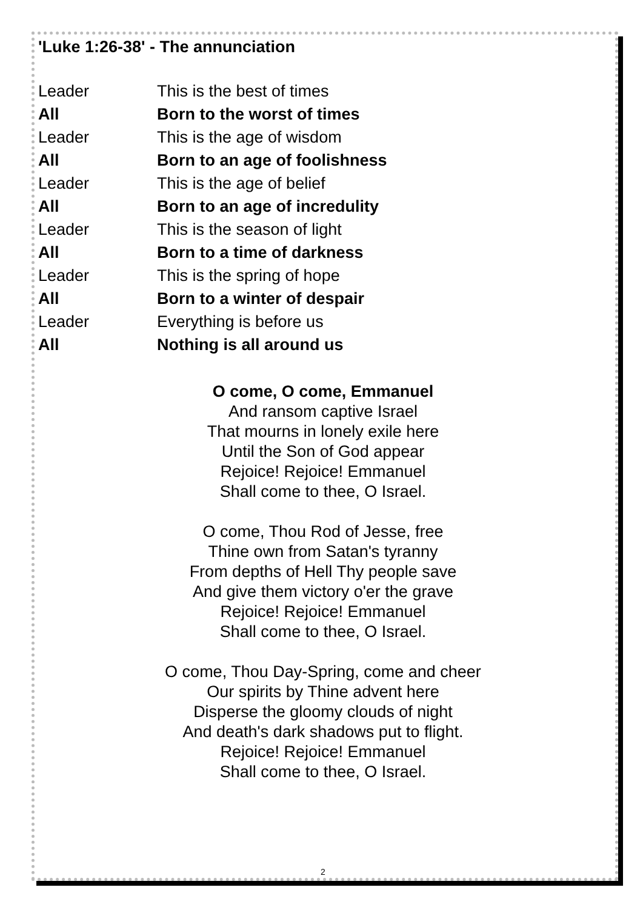'Luke 1:26-38' - The annunciation
Leader This is the best of times
All Born to the worst of times
Leader This is the age of wisdom
All Born to an age of foolishness
Leader This is the age of belief
All Born to an age of incredulity
Leader This is the season of light
All Born to a time of darkness
Leader This is the spring of hope
All Born to a winter of despair
Leader Everything is before us
All Nothing is all around us
O come, O come, Emmanuel
And ransom captive Israel
That mourns in lonely exile here
Until the Son of God appear
Rejoice! Rejoice! Emmanuel
Shall come to thee, O Israel.
O come, Thou Rod of Jesse, free
Thine own from Satan's tyranny
From depths of Hell Thy people save
And give them victory o'er the grave
Rejoice! Rejoice! Emmanuel
Shall come to thee, O Israel.
O come, Thou Day-Spring, come and cheer
Our spirits by Thine advent here
Disperse the gloomy clouds of night
And death's dark shadows put to flight.
Rejoice! Rejoice! Emmanuel
Shall come to thee, O Israel.
2